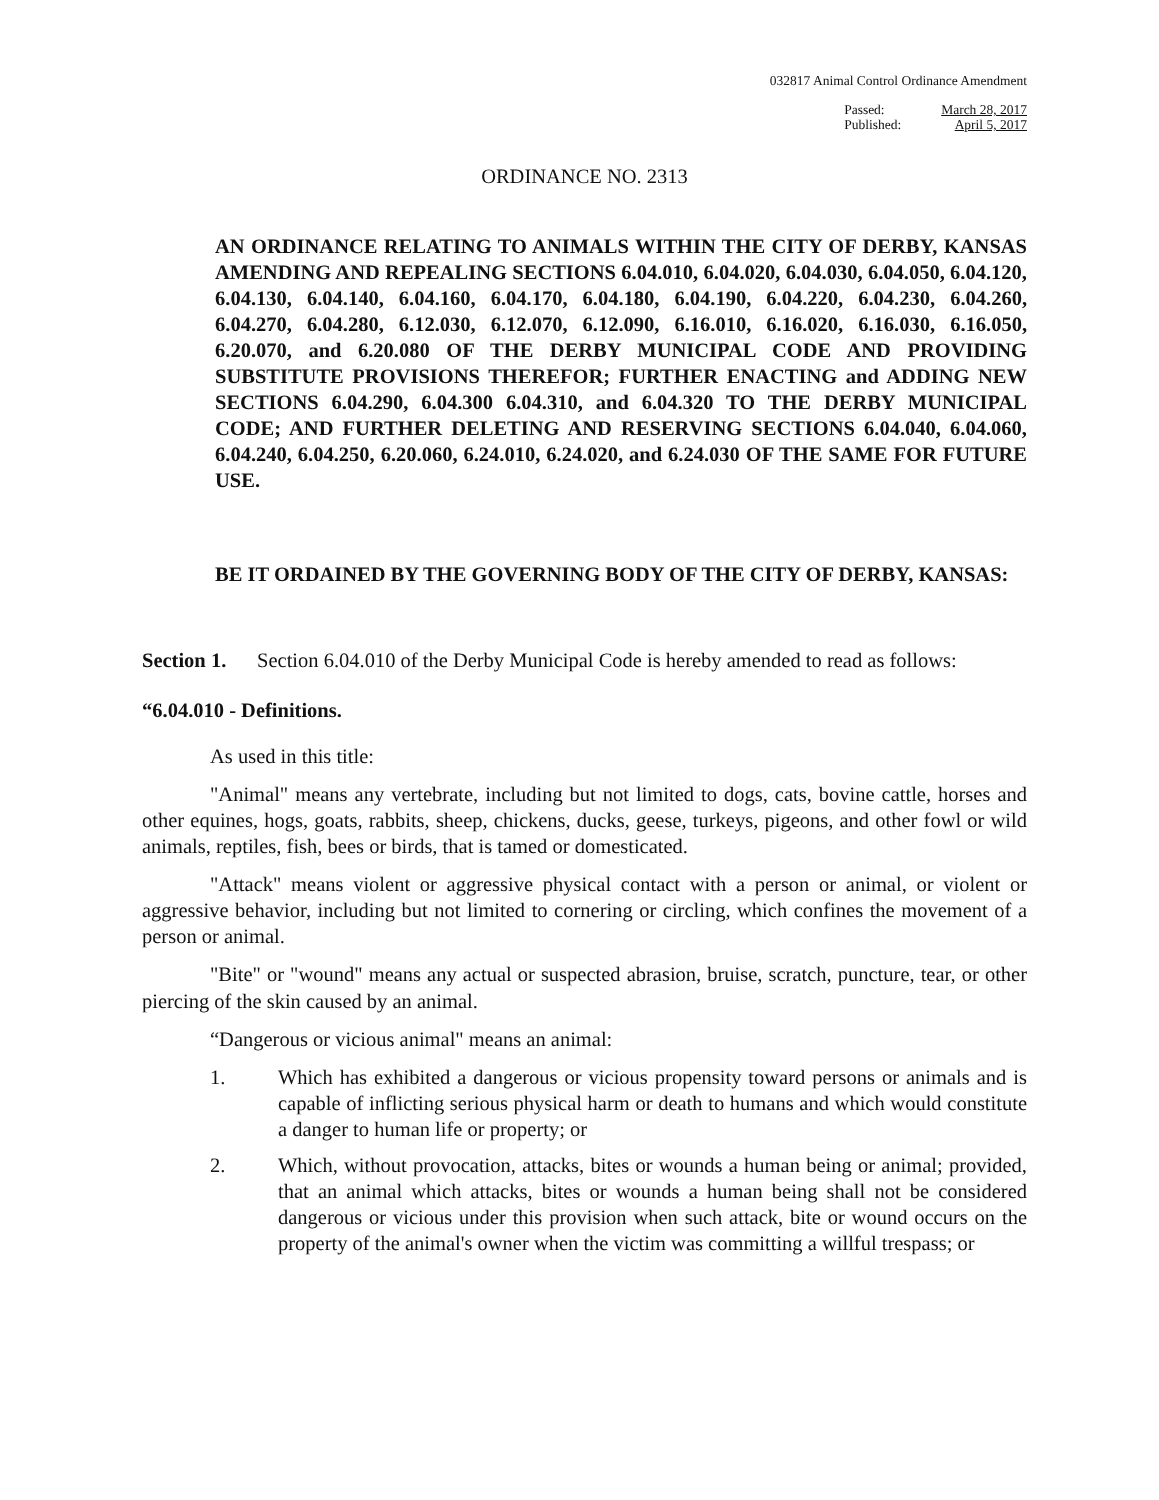032817 Animal Control Ordinance Amendment
Passed:
Published:
March 28, 2017
April 5, 2017
ORDINANCE NO. 2313
AN ORDINANCE RELATING TO ANIMALS WITHIN THE CITY OF DERBY, KANSAS AMENDING AND REPEALING SECTIONS 6.04.010, 6.04.020, 6.04.030, 6.04.050, 6.04.120, 6.04.130, 6.04.140, 6.04.160, 6.04.170, 6.04.180, 6.04.190, 6.04.220, 6.04.230, 6.04.260, 6.04.270, 6.04.280, 6.12.030, 6.12.070, 6.12.090, 6.16.010, 6.16.020, 6.16.030, 6.16.050, 6.20.070, and 6.20.080 OF THE DERBY MUNICIPAL CODE AND PROVIDING SUBSTITUTE PROVISIONS THEREFOR; FURTHER ENACTING and ADDING NEW SECTIONS 6.04.290, 6.04.300 6.04.310, and 6.04.320 TO THE DERBY MUNICIPAL CODE; AND FURTHER DELETING AND RESERVING SECTIONS 6.04.040, 6.04.060, 6.04.240, 6.04.250, 6.20.060, 6.24.010, 6.24.020, and 6.24.030 OF THE SAME FOR FUTURE USE.
BE IT ORDAINED BY THE GOVERNING BODY OF THE CITY OF DERBY, KANSAS:
Section 1. Section 6.04.010 of the Derby Municipal Code is hereby amended to read as follows:
“6.04.010 - Definitions.
As used in this title:
"Animal" means any vertebrate, including but not limited to dogs, cats, bovine cattle, horses and other equines, hogs, goats, rabbits, sheep, chickens, ducks, geese, turkeys, pigeons, and other fowl or wild animals, reptiles, fish, bees or birds, that is tamed or domesticated.
"Attack" means violent or aggressive physical contact with a person or animal, or violent or aggressive behavior, including but not limited to cornering or circling, which confines the movement of a person or animal.
"Bite" or "wound" means any actual or suspected abrasion, bruise, scratch, puncture, tear, or other piercing of the skin caused by an animal.
“Dangerous or vicious animal" means an animal:
1. Which has exhibited a dangerous or vicious propensity toward persons or animals and is capable of inflicting serious physical harm or death to humans and which would constitute a danger to human life or property; or
2. Which, without provocation, attacks, bites or wounds a human being or animal; provided, that an animal which attacks, bites or wounds a human being shall not be considered dangerous or vicious under this provision when such attack, bite or wound occurs on the property of the animal's owner when the victim was committing a willful trespass; or